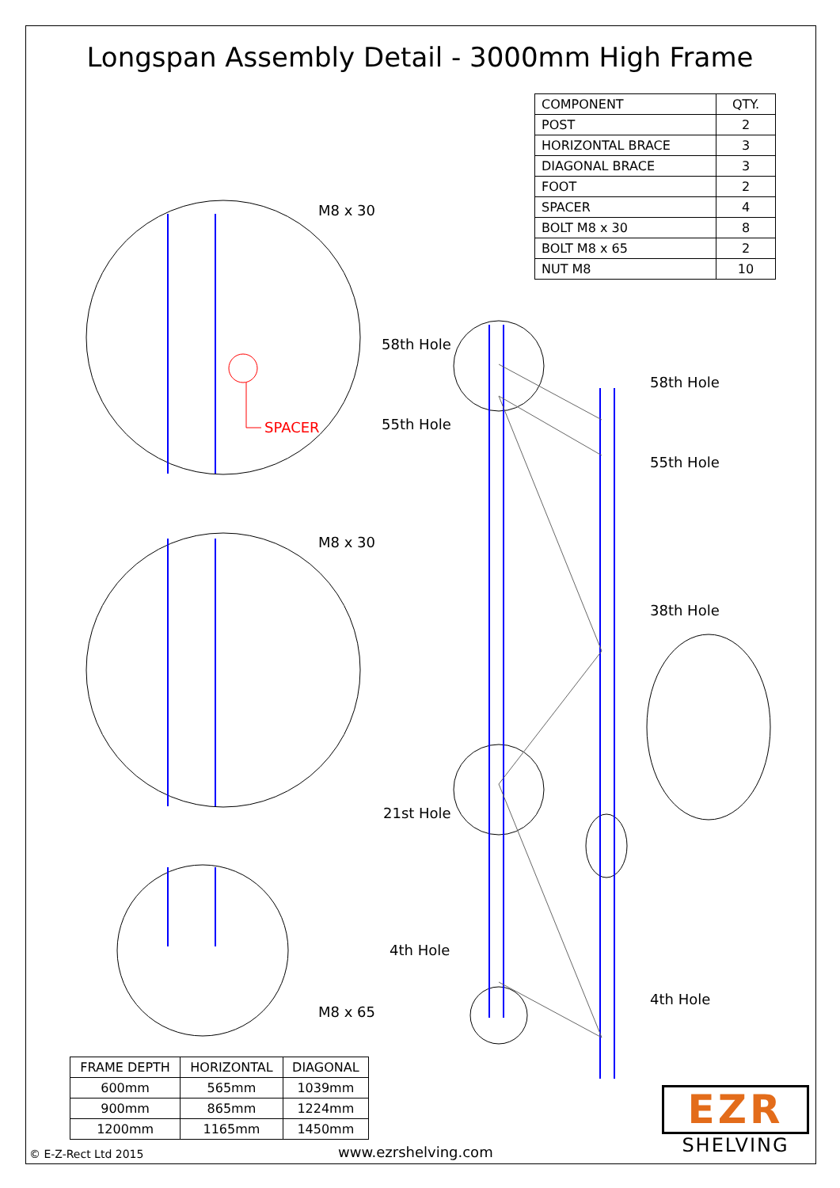Longspan Assembly Detail - 3000mm High Frame
| COMPONENT | QTY. |
| --- | --- |
| POST | 2 |
| HORIZONTAL BRACE | 3 |
| DIAGONAL BRACE | 3 |
| FOOT | 2 |
| SPACER | 4 |
| BOLT M8 x 30 | 8 |
| BOLT M8 x 65 | 2 |
| NUT M8 | 10 |
M8 x 30
SPACER
58th Hole
55th Hole
58th Hole
55th Hole
M8 x 30
38th Hole
21st Hole
4th Hole
4th Hole
M8 x 65
| FRAME DEPTH | HORIZONTAL | DIAGONAL |
| --- | --- | --- |
| 600mm | 565mm | 1039mm |
| 900mm | 865mm | 1224mm |
| 1200mm | 1165mm | 1450mm |
EZR
SHELVING
© E-Z-Rect Ltd 2015 www.ezrshelving.com